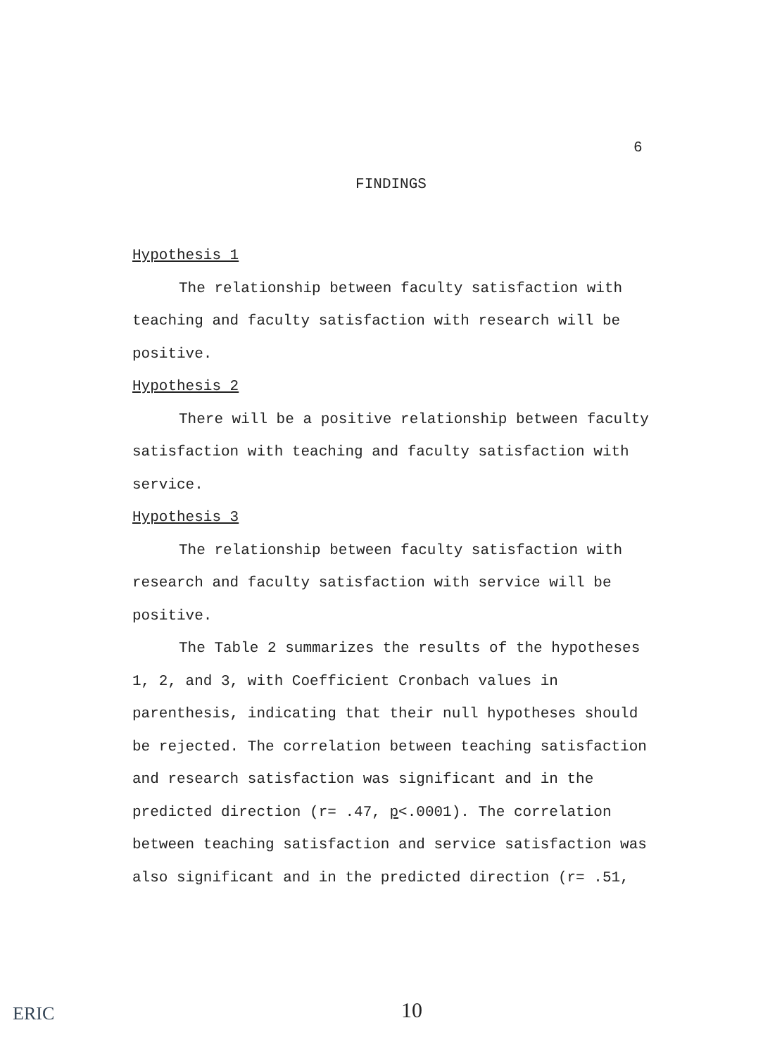6
FINDINGS
Hypothesis 1
The relationship between faculty satisfaction with teaching and faculty satisfaction with research will be positive.
Hypothesis 2
There will be a positive relationship between faculty satisfaction with teaching and faculty satisfaction with service.
Hypothesis 3
The relationship between faculty satisfaction with research and faculty satisfaction with service will be positive.
The Table 2 summarizes the results of the hypotheses 1, 2, and 3, with Coefficient Cronbach values in parenthesis, indicating that their null hypotheses should be rejected. The correlation between teaching satisfaction and research satisfaction was significant and in the predicted direction (r= .47, p<.0001). The correlation between teaching satisfaction and service satisfaction was also significant and in the predicted direction (r= .51,
ERIC 10